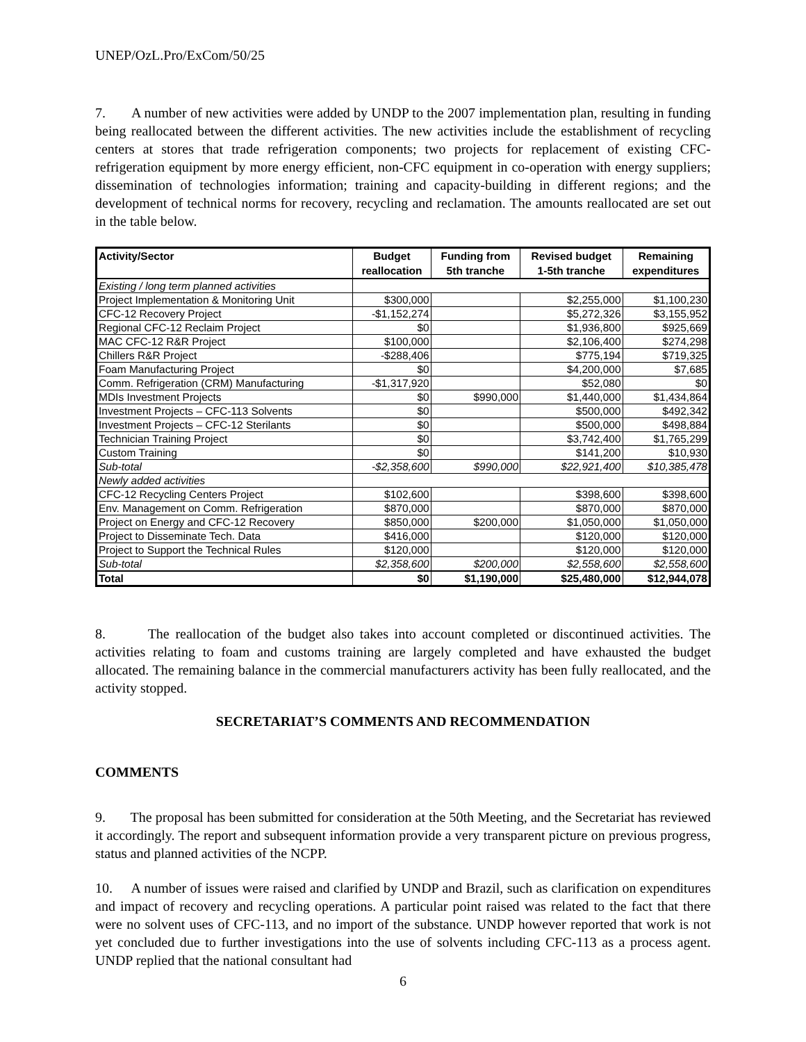UNEP/OzL.Pro/ExCom/50/25
7. A number of new activities were added by UNDP to the 2007 implementation plan, resulting in funding being reallocated between the different activities. The new activities include the establishment of recycling centers at stores that trade refrigeration components; two projects for replacement of existing CFC-refrigeration equipment by more energy efficient, non-CFC equipment in co-operation with energy suppliers; dissemination of technologies information; training and capacity-building in different regions; and the development of technical norms for recovery, recycling and reclamation. The amounts reallocated are set out in the table below.
| Activity/Sector | Budget reallocation | Funding from 5th tranche | Revised budget 1-5th tranche | Remaining expenditures |
| --- | --- | --- | --- | --- |
| Existing / long term planned activities | | | | |
| Project Implementation & Monitoring Unit | $300,000 | | $2,255,000 | $1,100,230 |
| CFC-12 Recovery Project | -$1,152,274 | | $5,272,326 | $3,155,952 |
| Regional CFC-12 Reclaim Project | $0 | | $1,936,800 | $925,669 |
| MAC CFC-12 R&R Project | $100,000 | | $2,106,400 | $274,298 |
| Chillers R&R Project | -$288,406 | | $775,194 | $719,325 |
| Foam Manufacturing Project | $0 | | $4,200,000 | $7,685 |
| Comm. Refrigeration (CRM) Manufacturing | -$1,317,920 | | $52,080 | $0 |
| MDIs Investment Projects | $0 | $990,000 | $1,440,000 | $1,434,864 |
| Investment Projects – CFC-113 Solvents | $0 | | $500,000 | $492,342 |
| Investment Projects – CFC-12 Sterilants | $0 | | $500,000 | $498,884 |
| Technician Training Project | $0 | | $3,742,400 | $1,765,299 |
| Custom Training | $0 | | $141,200 | $10,930 |
| Sub-total | -$2,358,600 | $990,000 | $22,921,400 | $10,385,478 |
| Newly added activities | | | | |
| CFC-12 Recycling Centers Project | $102,600 | | $398,600 | $398,600 |
| Env. Management on Comm. Refrigeration | $870,000 | | $870,000 | $870,000 |
| Project on Energy and CFC-12 Recovery | $850,000 | $200,000 | $1,050,000 | $1,050,000 |
| Project to Disseminate Tech. Data | $416,000 | | $120,000 | $120,000 |
| Project to Support the Technical Rules | $120,000 | | $120,000 | $120,000 |
| Sub-total | $2,358,600 | $200,000 | $2,558,600 | $2,558,600 |
| Total | $0 | $1,190,000 | $25,480,000 | $12,944,078 |
8. The reallocation of the budget also takes into account completed or discontinued activities. The activities relating to foam and customs training are largely completed and have exhausted the budget allocated. The remaining balance in the commercial manufacturers activity has been fully reallocated, and the activity stopped.
SECRETARIAT’S COMMENTS AND RECOMMENDATION
COMMENTS
9. The proposal has been submitted for consideration at the 50th Meeting, and the Secretariat has reviewed it accordingly. The report and subsequent information provide a very transparent picture on previous progress, status and planned activities of the NCPP.
10. A number of issues were raised and clarified by UNDP and Brazil, such as clarification on expenditures and impact of recovery and recycling operations. A particular point raised was related to the fact that there were no solvent uses of CFC-113, and no import of the substance. UNDP however reported that work is not yet concluded due to further investigations into the use of solvents including CFC-113 as a process agent. UNDP replied that the national consultant had
6